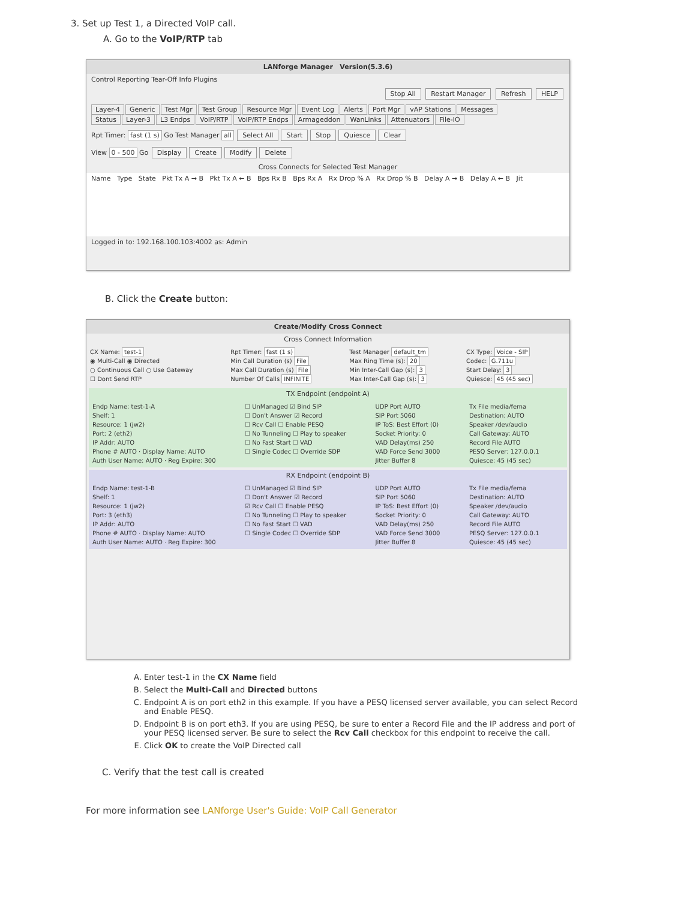3. Set up Test 1, a Directed VoIP call.
A. Go to the VoIP/RTP tab
LANforge Manager Version(5.3.6)
Control Reporting Tear-Off Info Plugins
Stop All Restart Manager Refresh HELP
Layer-4 Generic Test Mgr Test Group Resource Mgr Event Log Alerts Port Mgr vAP Stations Messages
Status Layer-3 L3 Endps VoIP/RTP VoIP/RTP Endps Armageddon WanLinks Attenuators File-IO
Rpt Timer: fast (1 s) Go Test Manager all Select All Start Stop Quiesce Clear
View 0 - 500 Go Display Create Modify Delete
Cross Connects for Selected Test Manager
Name Type State Pkt Tx A → B Pkt Tx A ← B Bps Rx B Bps Rx A Rx Drop % A Rx Drop % B Delay A → B Delay A ← B Jit
Logged in to: 192.168.100.103:4002 as: Admin
B. Click the Create button:
Create/Modify Cross Connect
Cross Connect Information
CX Name: test-1 Rpt Timer: fast (1 s) Test Manager default_tm CX Type: Voice - SIP ◉ Multi-Call ◉ Directed Min Call Duration (s) File Max Ring Time (s): 20 Codec: G.711u ○ Continuous Call ○ Use Gateway Max Call Duration (s) File Min Inter-Call Gap (s): 3 Start Delay: 3 ☐ Dont Send RTP Number Of Calls INFINITE Max Inter-Call Gap (s): 3 Quiesce: 45 (45 sec)
TX Endpoint (endpoint A)
Endp Name: test-1-A ☐ UnManaged ☑ Bind SIP UDP Port AUTO Tx File media/fema Shelf: 1 ☐ Don't Answer ☑ Record SIP Port 5060 Destination: AUTO Resource: 1 (jw2) ☐ Rcv Call ☐ Enable PESQ IP ToS: Best Effort (0) Speaker /dev/audio Port: 2 (eth2) ☐ No Tunneling ☐ Play to speaker Socket Priority: 0 Call Gateway: AUTO IP Addr: AUTO ☐ No Fast Start ☐ VAD VAD Delay(ms) 250 Record File AUTO Phone # AUTO · Display Name: AUTO ☐ Single Codec ☐ Override SDP VAD Force Send 3000 PESQ Server: 127.0.0.1 Auth User Name: AUTO · Reg Expire: 300 Jitter Buffer 8 Quiesce: 45 (45 sec)
RX Endpoint (endpoint B)
Endp Name: test-1-B ☐ UnManaged ☑ Bind SIP UDP Port AUTO Tx File media/fema Shelf: 1 ☐ Don't Answer ☑ Record SIP Port 5060 Destination: AUTO Resource: 1 (jw2) ☑ Rcv Call ☐ Enable PESQ IP ToS: Best Effort (0) Speaker /dev/audio Port: 3 (eth3) ☐ No Tunneling ☐ Play to speaker Socket Priority: 0 Call Gateway: AUTO IP Addr: AUTO ☐ No Fast Start ☐ VAD VAD Delay(ms) 250 Record File AUTO Phone # AUTO · Display Name: AUTO ☐ Single Codec ☐ Override SDP VAD Force Send 3000 PESQ Server: 127.0.0.1 Auth User Name: AUTO · Reg Expire: 300 Jitter Buffer 8 Quiesce: 45 (45 sec)
A. Enter test-1 in the CX Name field
B. Select the Multi-Call and Directed buttons
C. Endpoint A is on port eth2 in this example. If you have a PESQ licensed server available, you can select Record and Enable PESQ.
D. Endpoint B is on port eth3. If you are using PESQ, be sure to enter a Record File and the IP address and port of your PESQ licensed server. Be sure to select the Rcv Call checkbox for this endpoint to receive the call.
E. Click OK to create the VoIP Directed call
C. Verify that the test call is created
For more information see LANforge User's Guide: VoIP Call Generator